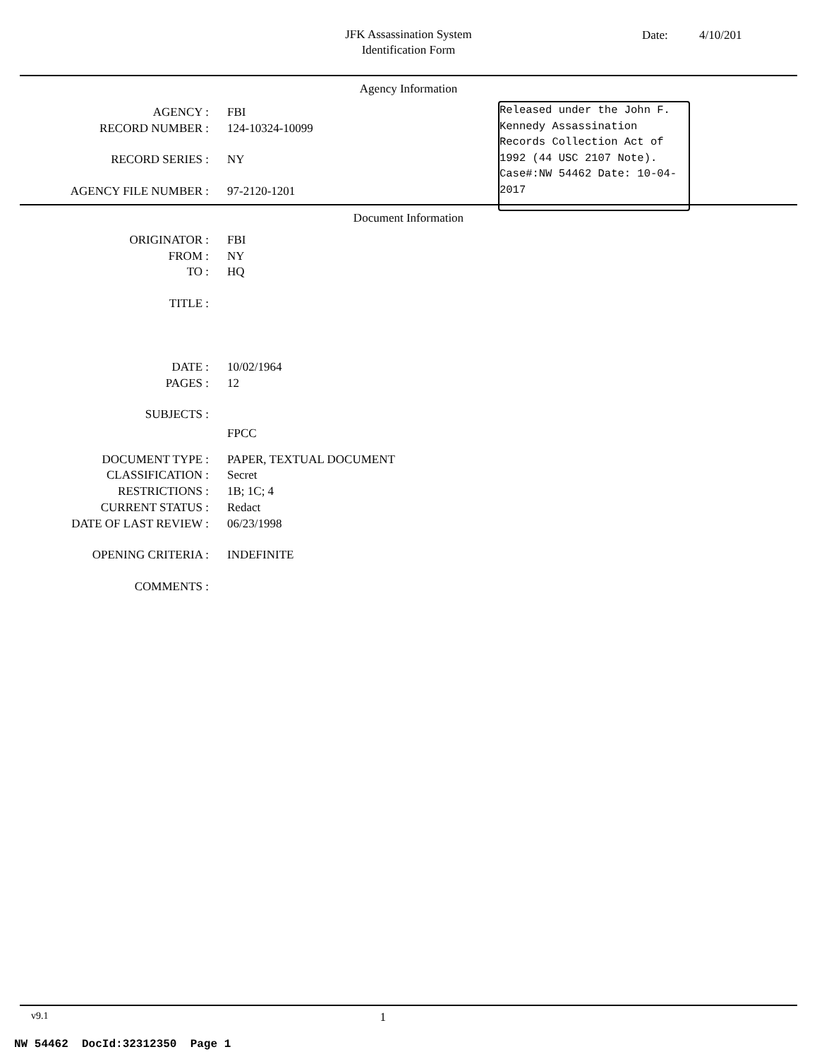JFK Assassination System
Identification Form
Date: 4/10/201
Agency Information
Released under the John F. Kennedy Assassination Records Collection Act of 1992 (44 USC 2107 Note). Case#:NW 54462 Date: 10-04-2017
| AGENCY : | FBI |
| RECORD NUMBER : | 124-10324-10099 |
| RECORD SERIES : | NY |
| AGENCY FILE NUMBER : | 97-2120-1201 |
Document Information
| ORIGINATOR : | FBI |
| FROM : | NY |
| TO : | HQ |
| TITLE : | |
| DATE : | 10/02/1964 |
| PAGES : | 12 |
| SUBJECTS : | |
| | FPCC |
| DOCUMENT TYPE : | PAPER, TEXTUAL DOCUMENT |
| CLASSIFICATION : | Secret |
| RESTRICTIONS : | 1B; 1C; 4 |
| CURRENT STATUS : | Redact |
| DATE OF LAST REVIEW : | 06/23/1998 |
| OPENING CRITERIA : | INDEFINITE |
| COMMENTS : | |
v9.1 1
NW 54462 DocId:32312350 Page 1